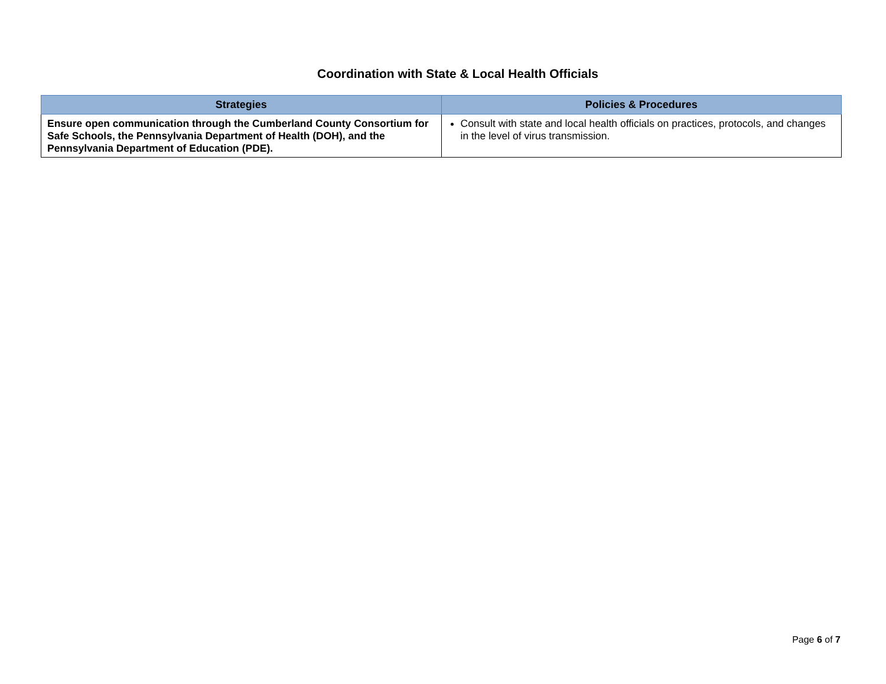Coordination with State & Local Health Officials
| Strategies | Policies & Procedures |
| --- | --- |
| Ensure open communication through the Cumberland County Consortium for Safe Schools, the Pennsylvania Department of Health (DOH), and the Pennsylvania Department of Education (PDE). | Consult with state and local health officials on practices, protocols, and changes in the level of virus transmission. |
Page 6 of 7